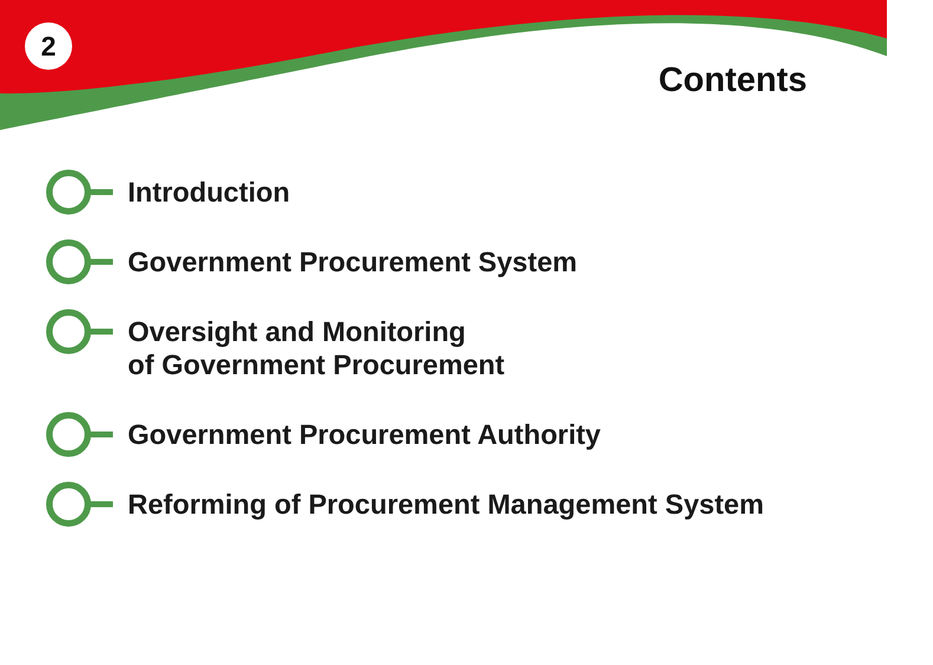2
Contents
Introduction
Government Procurement System
Oversight and Monitoring
of Government Procurement
Government Procurement Authority
Reforming of Procurement Management System